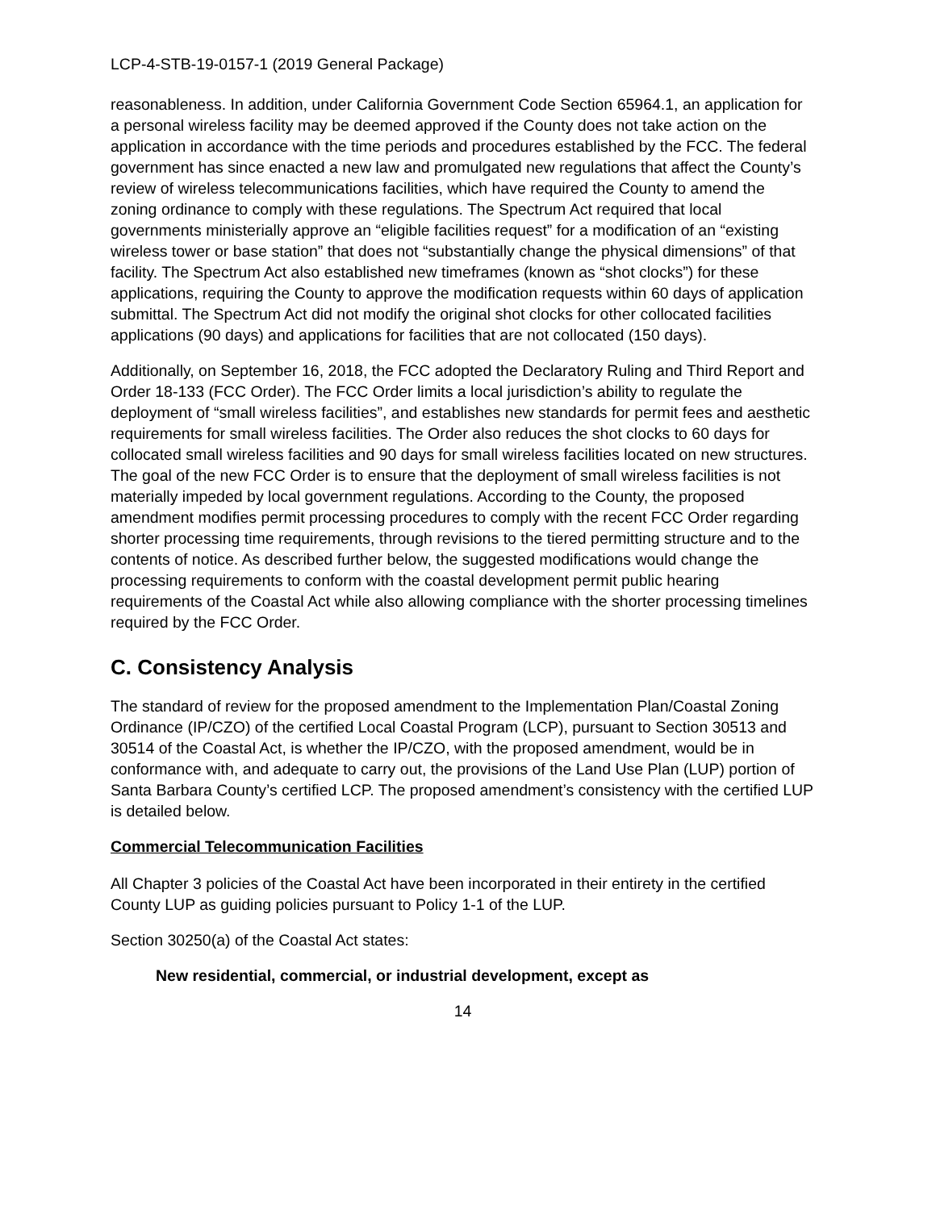LCP-4-STB-19-0157-1 (2019 General Package)
reasonableness. In addition, under California Government Code Section 65964.1, an application for a personal wireless facility may be deemed approved if the County does not take action on the application in accordance with the time periods and procedures established by the FCC. The federal government has since enacted a new law and promulgated new regulations that affect the County’s review of wireless telecommunications facilities, which have required the County to amend the zoning ordinance to comply with these regulations. The Spectrum Act required that local governments ministerially approve an “eligible facilities request” for a modification of an “existing wireless tower or base station” that does not “substantially change the physical dimensions” of that facility. The Spectrum Act also established new timeframes (known as “shot clocks”) for these applications, requiring the County to approve the modification requests within 60 days of application submittal. The Spectrum Act did not modify the original shot clocks for other collocated facilities applications (90 days) and applications for facilities that are not collocated (150 days).
Additionally, on September 16, 2018, the FCC adopted the Declaratory Ruling and Third Report and Order 18-133 (FCC Order). The FCC Order limits a local jurisdiction’s ability to regulate the deployment of “small wireless facilities”, and establishes new standards for permit fees and aesthetic requirements for small wireless facilities. The Order also reduces the shot clocks to 60 days for collocated small wireless facilities and 90 days for small wireless facilities located on new structures. The goal of the new FCC Order is to ensure that the deployment of small wireless facilities is not materially impeded by local government regulations. According to the County, the proposed amendment modifies permit processing procedures to comply with the recent FCC Order regarding shorter processing time requirements, through revisions to the tiered permitting structure and to the contents of notice. As described further below, the suggested modifications would change the processing requirements to conform with the coastal development permit public hearing requirements of the Coastal Act while also allowing compliance with the shorter processing timelines required by the FCC Order.
C. Consistency Analysis
The standard of review for the proposed amendment to the Implementation Plan/Coastal Zoning Ordinance (IP/CZO) of the certified Local Coastal Program (LCP), pursuant to Section 30513 and 30514 of the Coastal Act, is whether the IP/CZO, with the proposed amendment, would be in conformance with, and adequate to carry out, the provisions of the Land Use Plan (LUP) portion of Santa Barbara County’s certified LCP. The proposed amendment’s consistency with the certified LUP is detailed below.
Commercial Telecommunication Facilities
All Chapter 3 policies of the Coastal Act have been incorporated in their entirety in the certified County LUP as guiding policies pursuant to Policy 1-1 of the LUP.
Section 30250(a) of the Coastal Act states:
New residential, commercial, or industrial development, except as
14